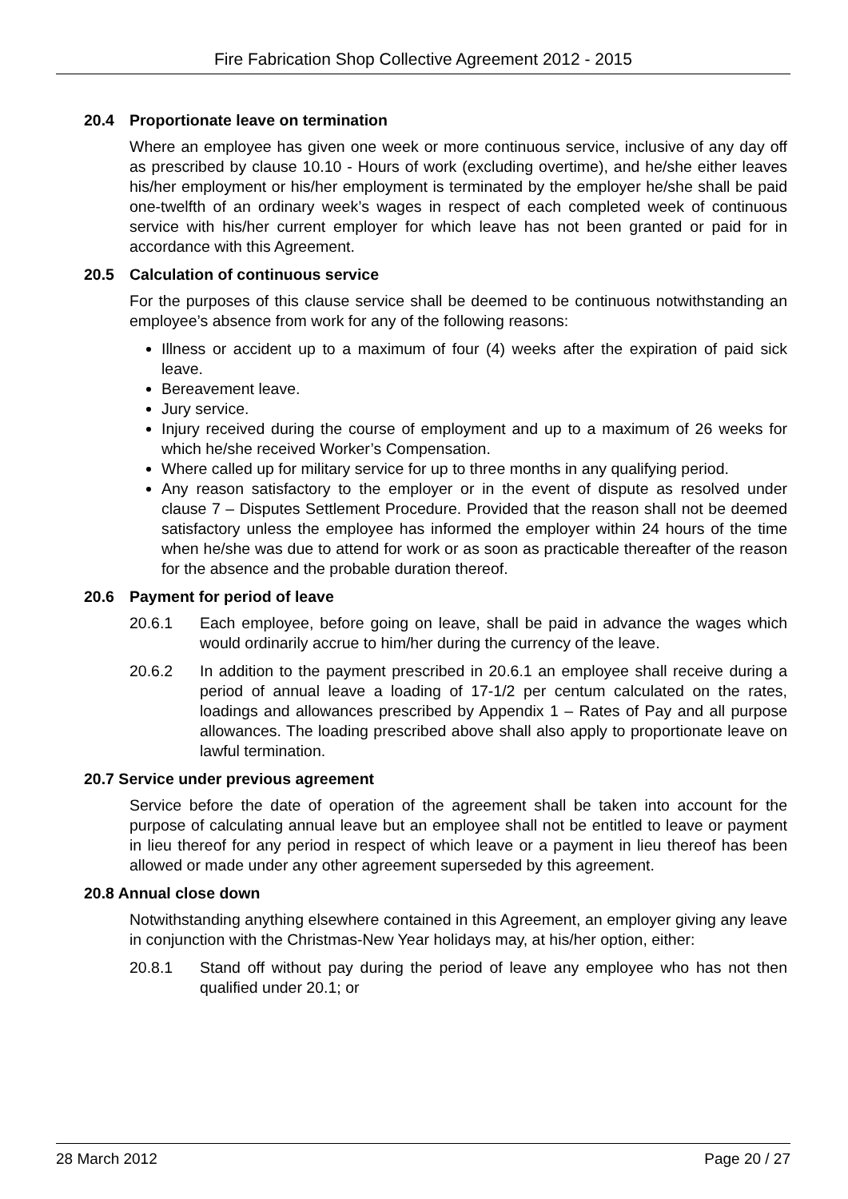Fire Fabrication Shop Collective Agreement 2012 - 2015
20.4 Proportionate leave on termination
Where an employee has given one week or more continuous service, inclusive of any day off as prescribed by clause 10.10 - Hours of work (excluding overtime), and he/she either leaves his/her employment or his/her employment is terminated by the employer he/she shall be paid one-twelfth of an ordinary week’s wages in respect of each completed week of continuous service with his/her current employer for which leave has not been granted or paid for in accordance with this Agreement.
20.5 Calculation of continuous service
For the purposes of this clause service shall be deemed to be continuous notwithstanding an employee’s absence from work for any of the following reasons:
Illness or accident up to a maximum of four (4) weeks after the expiration of paid sick leave.
Bereavement leave.
Jury service.
Injury received during the course of employment and up to a maximum of 26 weeks for which he/she received Worker’s Compensation.
Where called up for military service for up to three months in any qualifying period.
Any reason satisfactory to the employer or in the event of dispute as resolved under clause 7 – Disputes Settlement Procedure. Provided that the reason shall not be deemed satisfactory unless the employee has informed the employer within 24 hours of the time when he/she was due to attend for work or as soon as practicable thereafter of the reason for the absence and the probable duration thereof.
20.6 Payment for period of leave
20.6.1 Each employee, before going on leave, shall be paid in advance the wages which would ordinarily accrue to him/her during the currency of the leave.
20.6.2 In addition to the payment prescribed in 20.6.1 an employee shall receive during a period of annual leave a loading of 17-1/2 per centum calculated on the rates, loadings and allowances prescribed by Appendix 1 – Rates of Pay and all purpose allowances. The loading prescribed above shall also apply to proportionate leave on lawful termination.
20.7 Service under previous agreement
Service before the date of operation of the agreement shall be taken into account for the purpose of calculating annual leave but an employee shall not be entitled to leave or payment in lieu thereof for any period in respect of which leave or a payment in lieu thereof has been allowed or made under any other agreement superseded by this agreement.
20.8 Annual close down
Notwithstanding anything elsewhere contained in this Agreement, an employer giving any leave in conjunction with the Christmas-New Year holidays may, at his/her option, either:
20.8.1 Stand off without pay during the period of leave any employee who has not then qualified under 20.1; or
28 March 2012 Page 20 / 27